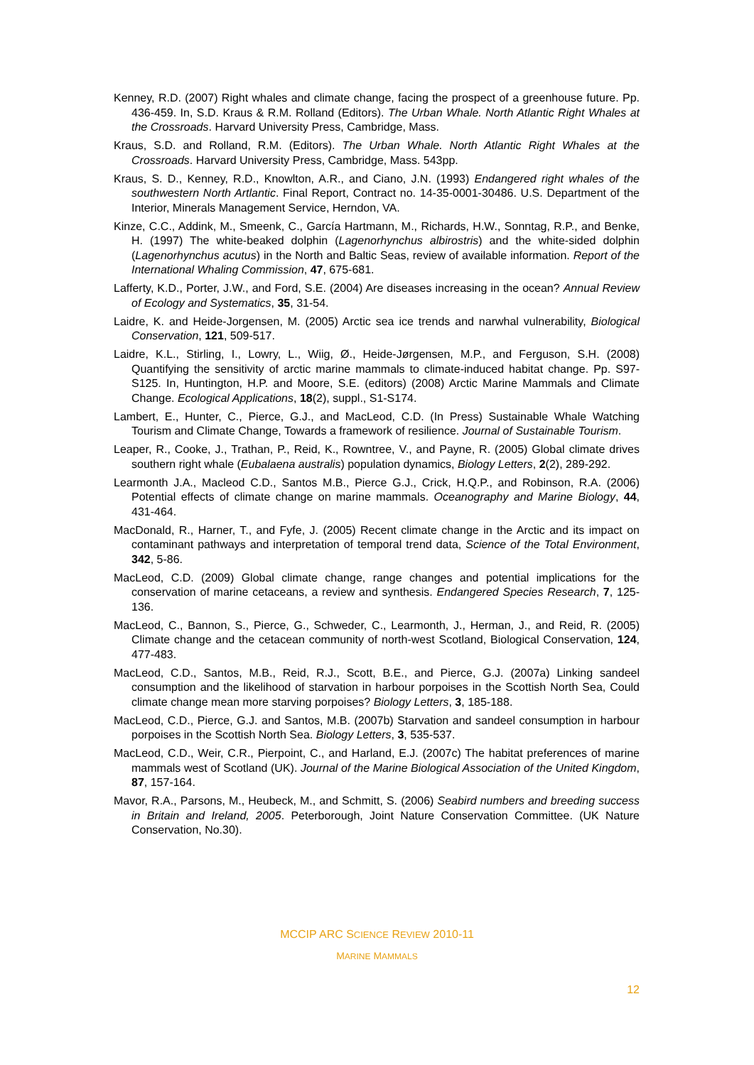Kenney, R.D. (2007) Right whales and climate change, facing the prospect of a greenhouse future. Pp. 436-459. In, S.D. Kraus & R.M. Rolland (Editors). The Urban Whale. North Atlantic Right Whales at the Crossroads. Harvard University Press, Cambridge, Mass.
Kraus, S.D. and Rolland, R.M. (Editors). The Urban Whale. North Atlantic Right Whales at the Crossroads. Harvard University Press, Cambridge, Mass. 543pp.
Kraus, S. D., Kenney, R.D., Knowlton, A.R., and Ciano, J.N. (1993) Endangered right whales of the southwestern North Artlantic. Final Report, Contract no. 14-35-0001-30486. U.S. Department of the Interior, Minerals Management Service, Herndon, VA.
Kinze, C.C., Addink, M., Smeenk, C., García Hartmann, M., Richards, H.W., Sonntag, R.P., and Benke, H. (1997) The white-beaked dolphin (Lagenorhynchus albirostris) and the white-sided dolphin (Lagenorhynchus acutus) in the North and Baltic Seas, review of available information. Report of the International Whaling Commission, 47, 675-681.
Lafferty, K.D., Porter, J.W., and Ford, S.E. (2004) Are diseases increasing in the ocean? Annual Review of Ecology and Systematics, 35, 31-54.
Laidre, K. and Heide-Jorgensen, M. (2005) Arctic sea ice trends and narwhal vulnerability, Biological Conservation, 121, 509-517.
Laidre, K.L., Stirling, I., Lowry, L., Wiig, Ø., Heide-Jørgensen, M.P., and Ferguson, S.H. (2008) Quantifying the sensitivity of arctic marine mammals to climate-induced habitat change. Pp. S97-S125. In, Huntington, H.P. and Moore, S.E. (editors) (2008) Arctic Marine Mammals and Climate Change. Ecological Applications, 18(2), suppl., S1-S174.
Lambert, E., Hunter, C., Pierce, G.J., and MacLeod, C.D. (In Press) Sustainable Whale Watching Tourism and Climate Change, Towards a framework of resilience. Journal of Sustainable Tourism.
Leaper, R., Cooke, J., Trathan, P., Reid, K., Rowntree, V., and Payne, R. (2005) Global climate drives southern right whale (Eubalaena australis) population dynamics, Biology Letters, 2(2), 289-292.
Learmonth J.A., Macleod C.D., Santos M.B., Pierce G.J., Crick, H.Q.P., and Robinson, R.A. (2006) Potential effects of climate change on marine mammals. Oceanography and Marine Biology, 44, 431-464.
MacDonald, R., Harner, T., and Fyfe, J. (2005) Recent climate change in the Arctic and its impact on contaminant pathways and interpretation of temporal trend data, Science of the Total Environment, 342, 5-86.
MacLeod, C.D. (2009) Global climate change, range changes and potential implications for the conservation of marine cetaceans, a review and synthesis. Endangered Species Research, 7, 125-136.
MacLeod, C., Bannon, S., Pierce, G., Schweder, C., Learmonth, J., Herman, J., and Reid, R. (2005) Climate change and the cetacean community of north-west Scotland, Biological Conservation, 124, 477-483.
MacLeod, C.D., Santos, M.B., Reid, R.J., Scott, B.E., and Pierce, G.J. (2007a) Linking sandeel consumption and the likelihood of starvation in harbour porpoises in the Scottish North Sea, Could climate change mean more starving porpoises? Biology Letters, 3, 185-188.
MacLeod, C.D., Pierce, G.J. and Santos, M.B. (2007b) Starvation and sandeel consumption in harbour porpoises in the Scottish North Sea. Biology Letters, 3, 535-537.
MacLeod, C.D., Weir, C.R., Pierpoint, C., and Harland, E.J. (2007c) The habitat preferences of marine mammals west of Scotland (UK). Journal of the Marine Biological Association of the United Kingdom, 87, 157-164.
Mavor, R.A., Parsons, M., Heubeck, M., and Schmitt, S. (2006) Seabird numbers and breeding success in Britain and Ireland, 2005. Peterborough, Joint Nature Conservation Committee. (UK Nature Conservation, No.30).
MCCIP ARC SCIENCE REVIEW 2010-11
MARINE MAMMALS
12